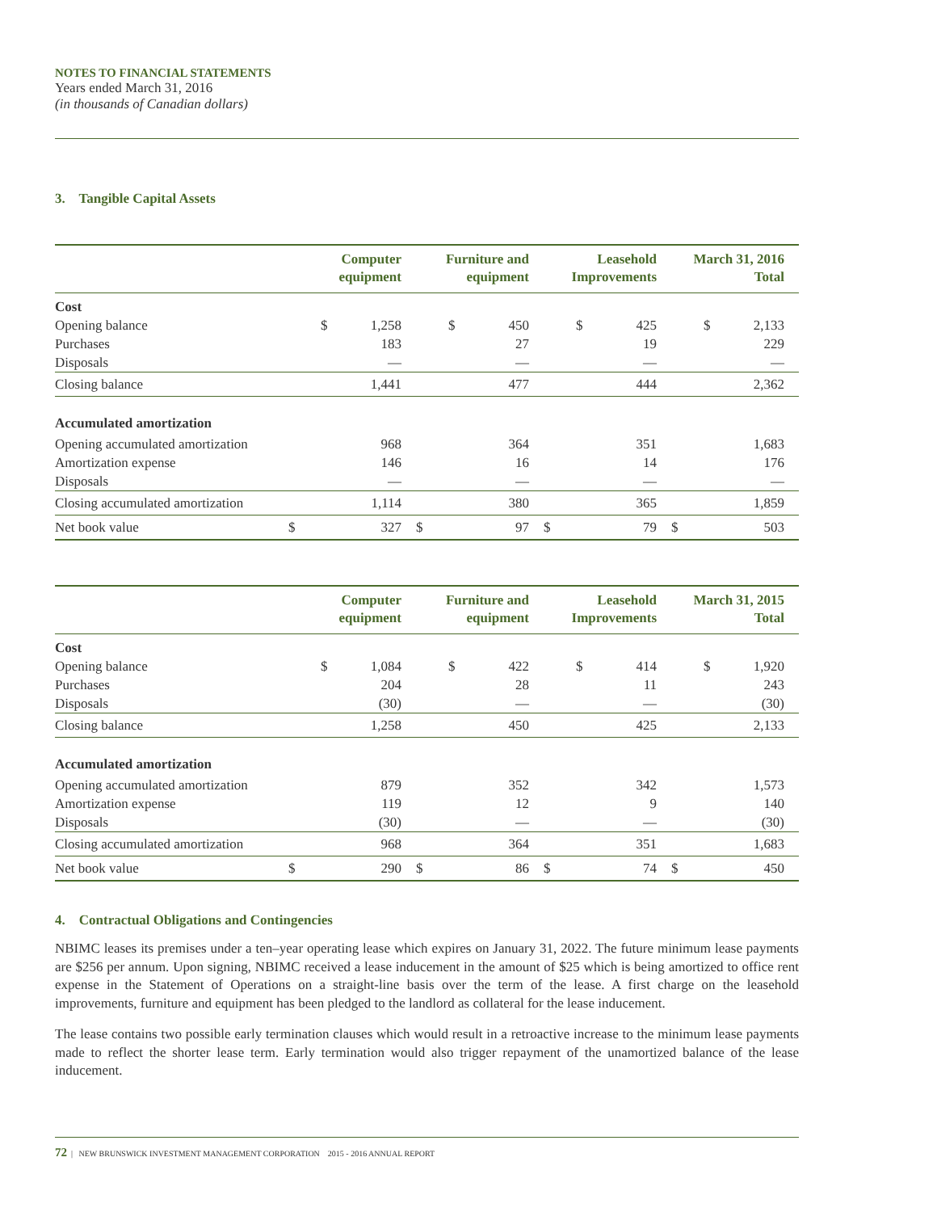NOTES TO FINANCIAL STATEMENTS
Years ended March 31, 2016
(in thousands of Canadian dollars)
3. Tangible Capital Assets
| | Computer equipment | | Furniture and equipment | | Leasehold Improvements | | March 31, 2016 Total | |
| --- | --- | --- | --- | --- | --- | --- | --- | --- |
| Cost | | | | | | | | |
| Opening balance | $ | 1,258 | $ | 450 | $ | 425 | $ | 2,133 |
| Purchases | | 183 | | 27 | | 19 | | 229 |
| Disposals | | — | | — | | — | | — |
| Closing balance | | 1,441 | | 477 | | 444 | | 2,362 |
| Accumulated amortization | | | | | | | | |
| Opening accumulated amortization | | 968 | | 364 | | 351 | | 1,683 |
| Amortization expense | | 146 | | 16 | | 14 | | 176 |
| Disposals | | — | | — | | — | | — |
| Closing accumulated amortization | | 1,114 | | 380 | | 365 | | 1,859 |
| Net book value | $ | 327 | $ | 97 | $ | 79 | $ | 503 |
| | Computer equipment | | Furniture and equipment | | Leasehold Improvements | | March 31, 2015 Total | |
| --- | --- | --- | --- | --- | --- | --- | --- | --- |
| Cost | | | | | | | | |
| Opening balance | $ | 1,084 | $ | 422 | $ | 414 | $ | 1,920 |
| Purchases | | 204 | | 28 | | 11 | | 243 |
| Disposals | | (30) | | — | | — | | (30) |
| Closing balance | | 1,258 | | 450 | | 425 | | 2,133 |
| Accumulated amortization | | | | | | | | |
| Opening accumulated amortization | | 879 | | 352 | | 342 | | 1,573 |
| Amortization expense | | 119 | | 12 | | 9 | | 140 |
| Disposals | | (30) | | — | | — | | (30) |
| Closing accumulated amortization | | 968 | | 364 | | 351 | | 1,683 |
| Net book value | $ | 290 | $ | 86 | $ | 74 | $ | 450 |
4. Contractual Obligations and Contingencies
NBIMC leases its premises under a ten–year operating lease which expires on January 31, 2022. The future minimum lease payments are $256 per annum. Upon signing, NBIMC received a lease inducement in the amount of $25 which is being amortized to office rent expense in the Statement of Operations on a straight-line basis over the term of the lease. A first charge on the leasehold improvements, furniture and equipment has been pledged to the landlord as collateral for the lease inducement.
The lease contains two possible early termination clauses which would result in a retroactive increase to the minimum lease payments made to reflect the shorter lease term. Early termination would also trigger repayment of the unamortized balance of the lease inducement.
72 | NEW BRUNSWICK INVESTMENT MANAGEMENT CORPORATION 2015 - 2016 ANNUAL REPORT